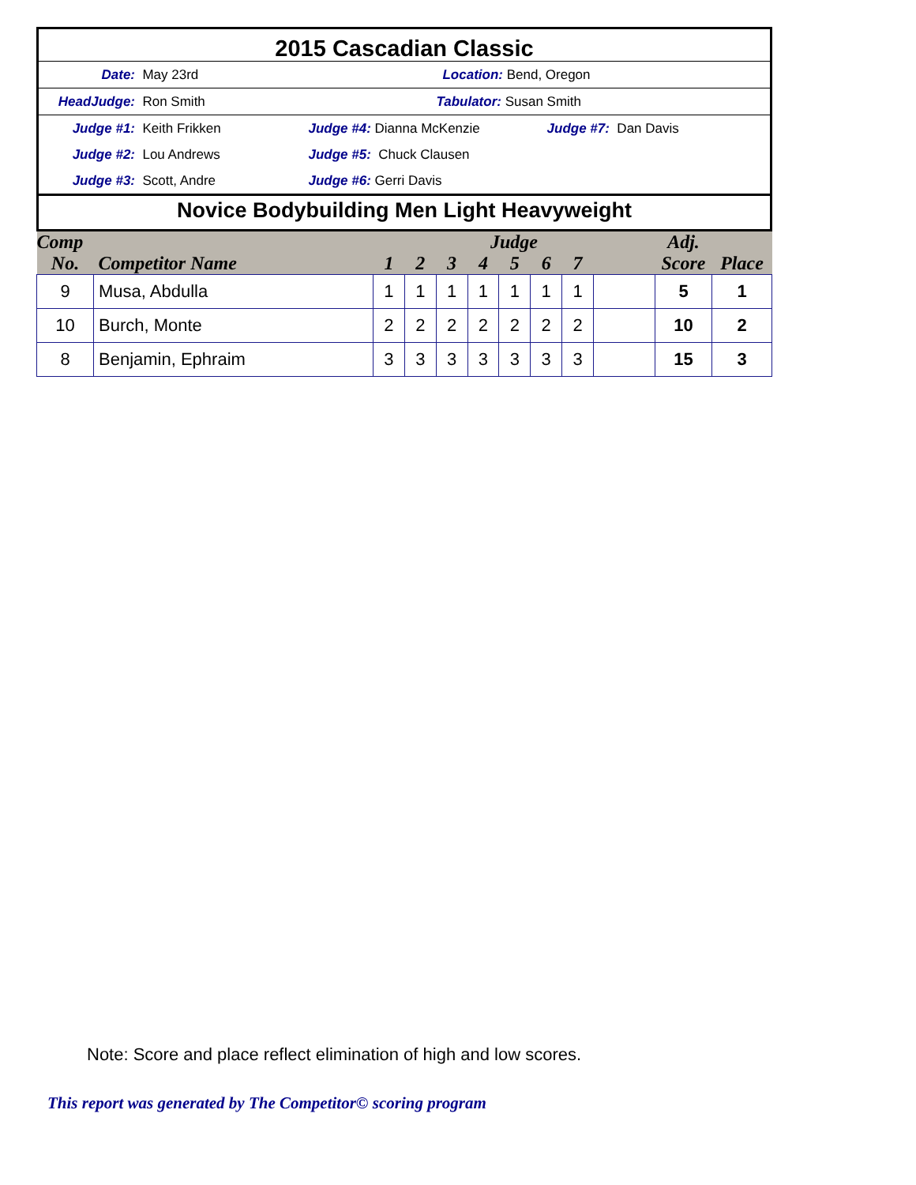2015 Cascadian Classic
Date: May 23rd Location: Bend, Oregon
HeadJudge: Ron Smith Tabulator: Susan Smith
Judge #1: Keith Frikken Judge #4: Dianna McKenzie Judge #7: Dan Davis
Judge #2: Lou Andrews Judge #5: Chuck Clausen
Judge #3: Scott, Andre Judge #6: Gerri Davis
Novice Bodybuilding Men Light Heavyweight
| Comp | Competitor Name | Judge | | | | | | | | Adj. | Place |
| --- | --- | --- | --- | --- | --- | --- | --- | --- | --- | --- | --- |
| No. | | 1 | 2 | 3 | 4 | 5 | 6 | 7 | | Score | |
| 9 | Musa, Abdulla | 1 | 1 | 1 | 1 | 1 | 1 | 1 | | 5 | 1 |
| 10 | Burch, Monte | 2 | 2 | 2 | 2 | 2 | 2 | 2 | | 10 | 2 |
| 8 | Benjamin, Ephraim | 3 | 3 | 3 | 3 | 3 | 3 | 3 | | 15 | 3 |
Note: Score and place reflect elimination of high and low scores.
This report was generated by The Competitor© scoring program